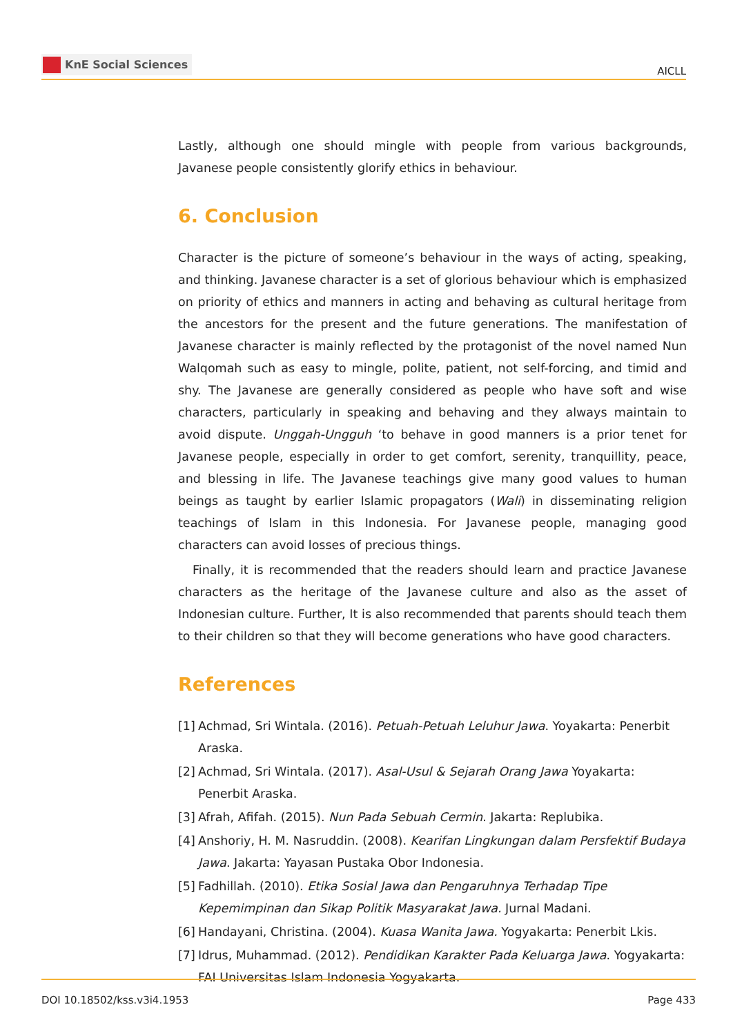KnE Social Sciences
AICLL
Lastly, although one should mingle with people from various backgrounds, Javanese people consistently glorify ethics in behaviour.
6. Conclusion
Character is the picture of someone’s behaviour in the ways of acting, speaking, and thinking. Javanese character is a set of glorious behaviour which is emphasized on priority of ethics and manners in acting and behaving as cultural heritage from the ancestors for the present and the future generations. The manifestation of Javanese character is mainly reflected by the protagonist of the novel named Nun Walqomah such as easy to mingle, polite, patient, not self-forcing, and timid and shy. The Javanese are generally considered as people who have soft and wise characters, particularly in speaking and behaving and they always maintain to avoid dispute. Unggah-Ungguh ‘to behave in good manners is a prior tenet for Javanese people, especially in order to get comfort, serenity, tranquillity, peace, and blessing in life. The Javanese teachings give many good values to human beings as taught by earlier Islamic propagators (Wali) in disseminating religion teachings of Islam in this Indonesia. For Javanese people, managing good characters can avoid losses of precious things.
Finally, it is recommended that the readers should learn and practice Javanese characters as the heritage of the Javanese culture and also as the asset of Indonesian culture. Further, It is also recommended that parents should teach them to their children so that they will become generations who have good characters.
References
[1] Achmad, Sri Wintala. (2016). Petuah-Petuah Leluhur Jawa. Yoyakarta: Penerbit Araska.
[2] Achmad, Sri Wintala. (2017). Asal-Usul & Sejarah Orang Jawa Yoyakarta: Penerbit Araska.
[3] Afrah, Afifah. (2015). Nun Pada Sebuah Cermin. Jakarta: Replubika.
[4] Anshoriy, H. M. Nasruddin. (2008). Kearifan Lingkungan dalam Persfektif Budaya Jawa. Jakarta: Yayasan Pustaka Obor Indonesia.
[5] Fadhillah. (2010). Etika Sosial Jawa dan Pengaruhnya Terhadap Tipe Kepemimpinan dan Sikap Politik Masyarakat Jawa. Jurnal Madani.
[6] Handayani, Christina. (2004). Kuasa Wanita Jawa. Yogyakarta: Penerbit Lkis.
[7] Idrus, Muhammad. (2012). Pendidikan Karakter Pada Keluarga Jawa. Yogyakarta: FAI Universitas Islam Indonesia Yogyakarta.
DOI 10.18502/kss.v3i4.1953 Page 433